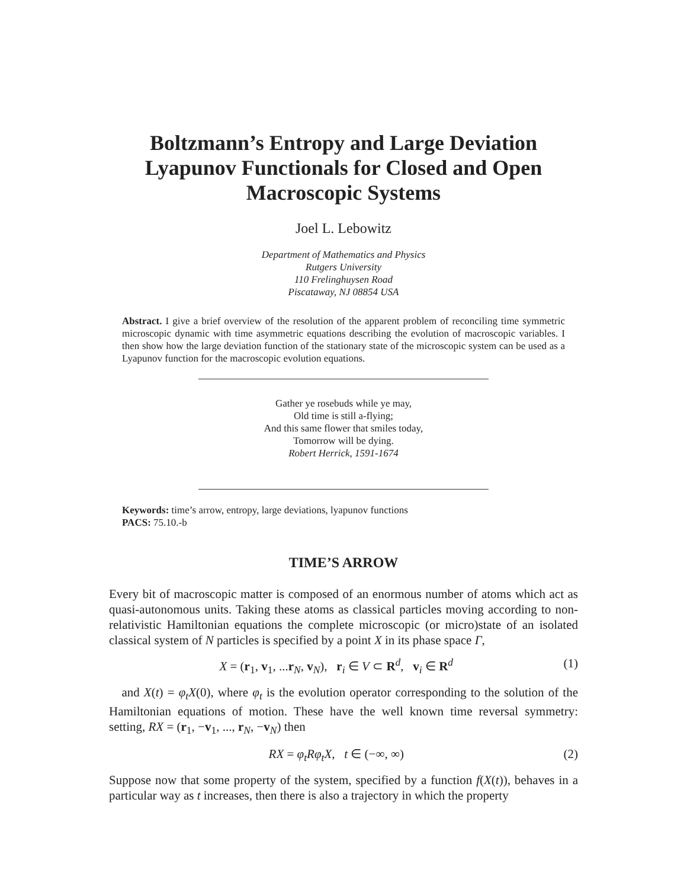Boltzmann’s Entropy and Large Deviation Lyapunov Functionals for Closed and Open Macroscopic Systems
Joel L. Lebowitz
Department of Mathematics and Physics
Rutgers University
110 Frelinghuysen Road
Piscataway, NJ 08854 USA
Abstract. I give a brief overview of the resolution of the apparent problem of reconciling time symmetric microscopic dynamic with time asymmetric equations describing the evolution of macroscopic variables. I then show how the large deviation function of the stationary state of the microscopic system can be used as a Lyapunov function for the macroscopic evolution equations.
Gather ye rosebuds while ye may,
Old time is still a-flying;
And this same flower that smiles today,
Tomorrow will be dying.
Robert Herrick, 1591-1674
Keywords: time’s arrow, entropy, large deviations, lyapunov functions
PACS: 75.10.-b
TIME’S ARROW
Every bit of macroscopic matter is composed of an enormous number of atoms which act as quasi-autonomous units. Taking these atoms as classical particles moving according to non-relativistic Hamiltonian equations the complete microscopic (or micro)state of an isolated classical system of N particles is specified by a point X in its phase space Γ,
X = (r<sub>1</sub>, v<sub>1</sub>, ...r<sub>N</sub>, v<sub>N</sub>), r<sub>i</sub> ∈ V ⊂ R<sup>d</sup>, v<sub>i</sub> ∈ R<sup>d</sup> (1)
and X(t) = φ<sub>t</sub>X(0), where φ<sub>t</sub> is the evolution operator corresponding to the solution of the Hamiltonian equations of motion. These have the well known time reversal symmetry: setting, RX = (r<sub>1</sub>, −v<sub>1</sub>, ..., r<sub>N</sub>, −v<sub>N</sub>) then
RX = φ<sub>t</sub>Rφ<sub>t</sub>X, t ∈ (−∞, ∞) (2)
Suppose now that some property of the system, specified by a function f(X(t)), behaves in a particular way as t increases, then there is also a trajectory in which the property